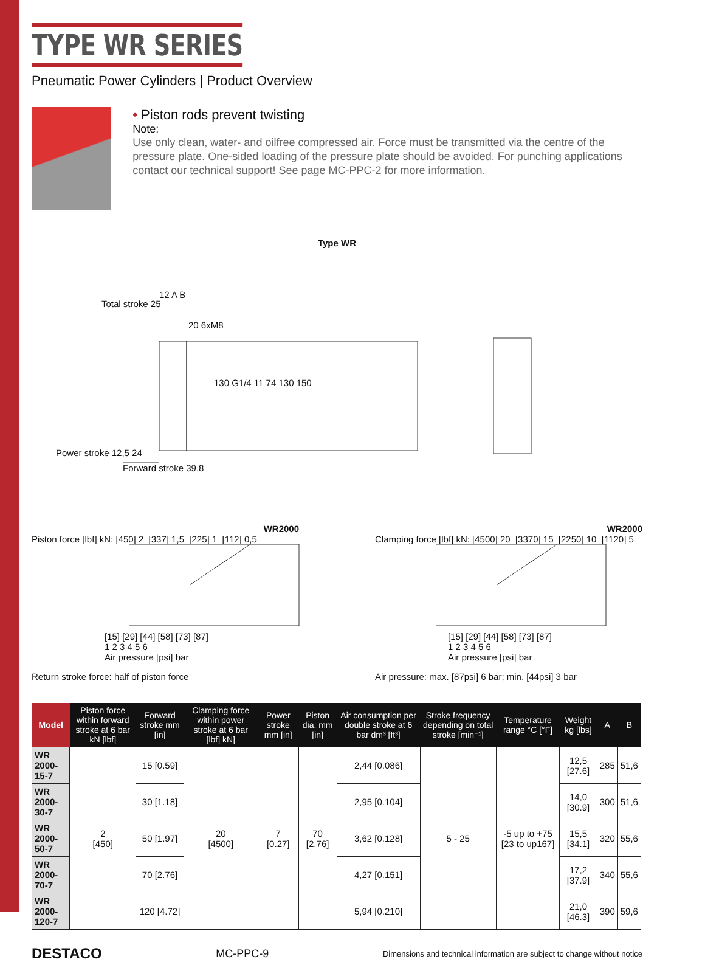TYPE WR SERIES
Pneumatic Power Cylinders | Product Overview
• Piston rods prevent twisting
Note:
Use only clean, water- and oilfree compressed air. Force must be transmitted via the centre of the pressure plate. One-sided loading of the pressure plate should be avoided. For punching applications contact our technical support! See page MC-PPC-2 for more information.
Type WR
12 A B
Total stroke 25
20 6xM8
130 G1/4 11 74 130 150
Power stroke 12,5 24
Forward stroke 39,8
WR2000
Piston force [lbf] kN: [450] 2 [337] 1,5 [225] 1 [112] 0,5
[15] [29] [44] [58] [73] [87]
1 2 3 4 5 6
Air pressure [psi] bar
Return stroke force: half of piston force
WR2000
Clamping force [lbf] kN: [4500] 20 [3370] 15 [2250] 10 [1120] 5
[15] [29] [44] [58] [73] [87]
1 2 3 4 5 6
Air pressure [psi] bar
Air pressure: max. [87psi] 6 bar; min. [44psi] 3 bar
| Model | Piston force within forward stroke at 6 bar kN [lbf] | Forward stroke mm [in] | Clamping force within power stroke at 6 bar [lbf] kN] | Power stroke mm [in] | Piston dia. mm [in] | Air consumption per double stroke at 6 bar dm³ [ft³] | Stroke frequency depending on total stroke [min⁻¹] | Temperature range °C [°F] | Weight kg [lbs] | A | B |
| --- | --- | --- | --- | --- | --- | --- | --- | --- | --- | --- | --- |
| WR 2000-15-7 | 2 [450] | 15 [0.59] | 20 [4500] | 7 [0.27] | 70 [2.76] | 2,44 [0.086] | 5 - 25 | -5 up to +75 [23 to up167] | 12,5 [27.6] | 285 | 51,6 |
| WR 2000-30-7 | | 30 [1.18] | | | | 2,95 [0.104] | | | 14,0 [30.9] | 300 | 51,6 |
| WR 2000-50-7 | | 50 [1.97] | | | | 3,62 [0.128] | | | 15,5 [34.1] | 320 | 55,6 |
| WR 2000-70-7 | | 70 [2.76] | | | | 4,27 [0.151] | | | 17,2 [37.9] | 340 | 55,6 |
| WR 2000-120-7 | | 120 [4.72] | | | | 5,94 [0.210] | | | 21,0 [46.3] | 390 | 59,6 |
DESTACO MC-PPC-9 Dimensions and technical information are subject to change without notice